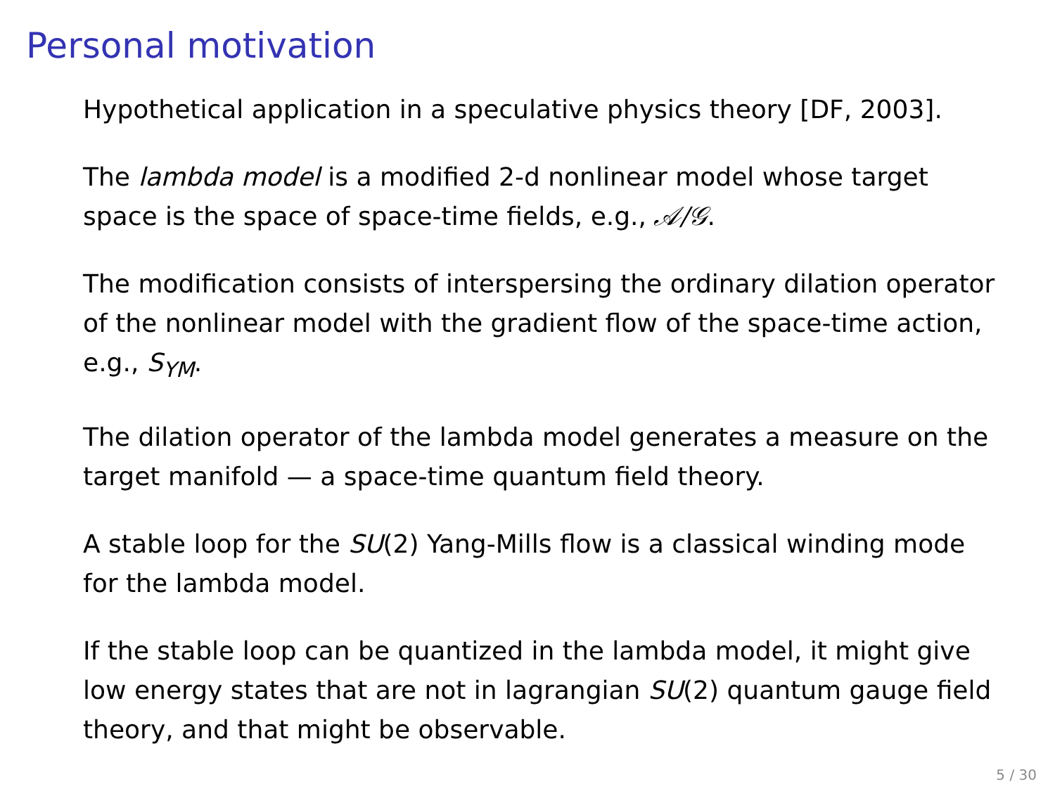Personal motivation
Hypothetical application in a speculative physics theory [DF, 2003].
The lambda model is a modified 2-d nonlinear model whose target space is the space of space-time fields, e.g., 𝒜/𝒢.
The modification consists of interspersing the ordinary dilation operator of the nonlinear model with the gradient flow of the space-time action, e.g., S<sub>YM</sub>.
The dilation operator of the lambda model generates a measure on the target manifold — a space-time quantum field theory.
A stable loop for the SU(2) Yang-Mills flow is a classical winding mode for the lambda model.
If the stable loop can be quantized in the lambda model, it might give low energy states that are not in lagrangian SU(2) quantum gauge field theory, and that might be observable.
5 / 30